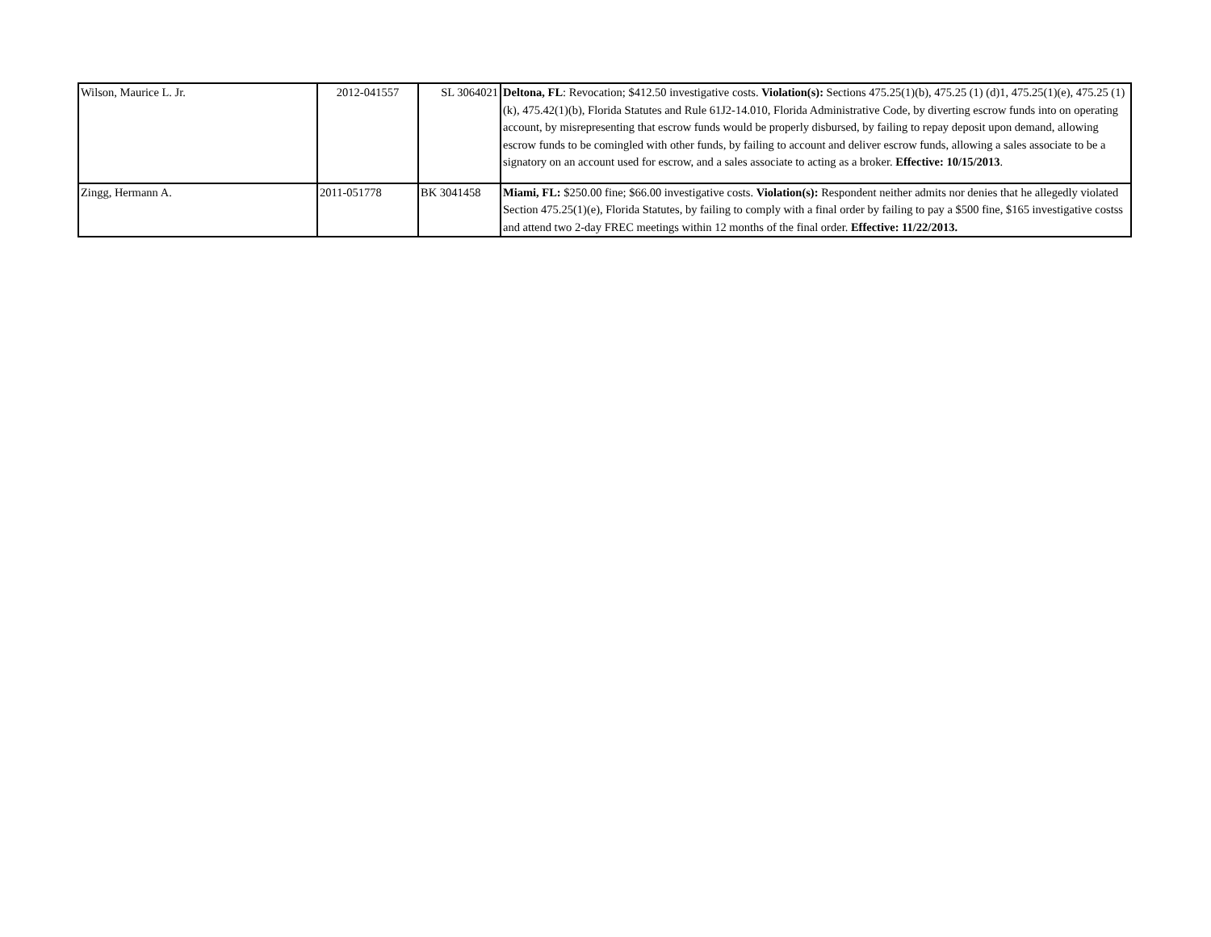| Wilson, Maurice L. Jr. | 2012-041557 | SL 3064021 | Deltona, FL : Revocation; $412.50 investigative costs. Violation(s): Sections 475.25(1)(b), 475.25 (1) (d)1, 475.25(1)(e), 475.25 (1) (k), 475.42(1)(b), Florida Statutes and Rule 61J2-14.010, Florida Administrative Code, by diverting escrow funds into on operating account, by misrepresenting that escrow funds would be properly disbursed, by failing to repay deposit upon demand, allowing escrow funds to be comingled with other funds, by failing to account and deliver escrow funds, allowing a sales associate to be a signatory on an account used for escrow, and a sales associate to acting as a broker. Effective: 10/15/2013 . |
| Zingg, Hermann A. | 2011-051778 | BK 3041458 | Miami, FL: $250.00 fine; $66.00 investigative costs. Violation(s): Respondent neither admits nor denies that he allegedly violated Section 475.25(1)(e), Florida Statutes, by failing to comply with a final order by failing to pay a $500 fine, $165 investigative costss and attend two 2-day FREC meetings within 12 months of the final order. Effective: 11/22/2013. |